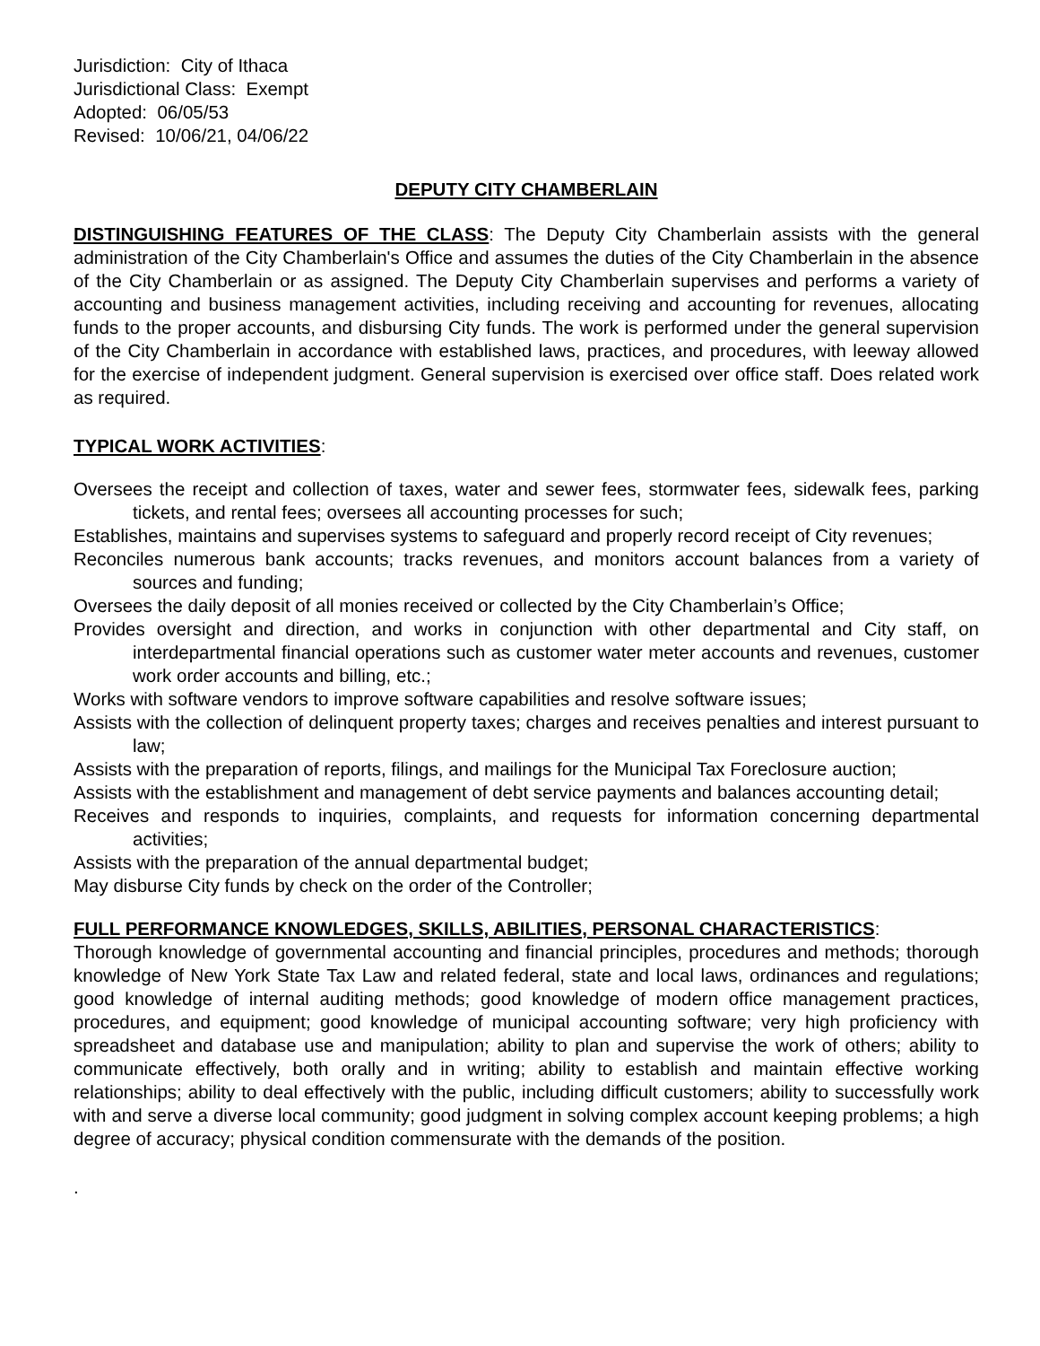Jurisdiction: City of Ithaca
Jurisdictional Class: Exempt
Adopted: 06/05/53
Revised: 10/06/21, 04/06/22
DEPUTY CITY CHAMBERLAIN
DISTINGUISHING FEATURES OF THE CLASS: The Deputy City Chamberlain assists with the general administration of the City Chamberlain's Office and assumes the duties of the City Chamberlain in the absence of the City Chamberlain or as assigned. The Deputy City Chamberlain supervises and performs a variety of accounting and business management activities, including receiving and accounting for revenues, allocating funds to the proper accounts, and disbursing City funds. The work is performed under the general supervision of the City Chamberlain in accordance with established laws, practices, and procedures, with leeway allowed for the exercise of independent judgment. General supervision is exercised over office staff. Does related work as required.
TYPICAL WORK ACTIVITIES:
Oversees the receipt and collection of taxes, water and sewer fees, stormwater fees, sidewalk fees, parking tickets, and rental fees; oversees all accounting processes for such;
Establishes, maintains and supervises systems to safeguard and properly record receipt of City revenues;
Reconciles numerous bank accounts; tracks revenues, and monitors account balances from a variety of sources and funding;
Oversees the daily deposit of all monies received or collected by the City Chamberlain’s Office;
Provides oversight and direction, and works in conjunction with other departmental and City staff, on interdepartmental financial operations such as customer water meter accounts and revenues, customer work order accounts and billing, etc.;
Works with software vendors to improve software capabilities and resolve software issues;
Assists with the collection of delinquent property taxes; charges and receives penalties and interest pursuant to law;
Assists with the preparation of reports, filings, and mailings for the Municipal Tax Foreclosure auction;
Assists with the establishment and management of debt service payments and balances accounting detail;
Receives and responds to inquiries, complaints, and requests for information concerning departmental activities;
Assists with the preparation of the annual departmental budget;
May disburse City funds by check on the order of the Controller;
FULL PERFORMANCE KNOWLEDGES, SKILLS, ABILITIES, PERSONAL CHARACTERISTICS:
Thorough knowledge of governmental accounting and financial principles, procedures and methods; thorough knowledge of New York State Tax Law and related federal, state and local laws, ordinances and regulations; good knowledge of internal auditing methods; good knowledge of modern office management practices, procedures, and equipment; good knowledge of municipal accounting software; very high proficiency with spreadsheet and database use and manipulation; ability to plan and supervise the work of others; ability to communicate effectively, both orally and in writing; ability to establish and maintain effective working relationships; ability to deal effectively with the public, including difficult customers; ability to successfully work with and serve a diverse local community; good judgment in solving complex account keeping problems; a high degree of accuracy; physical condition commensurate with the demands of the position.
.